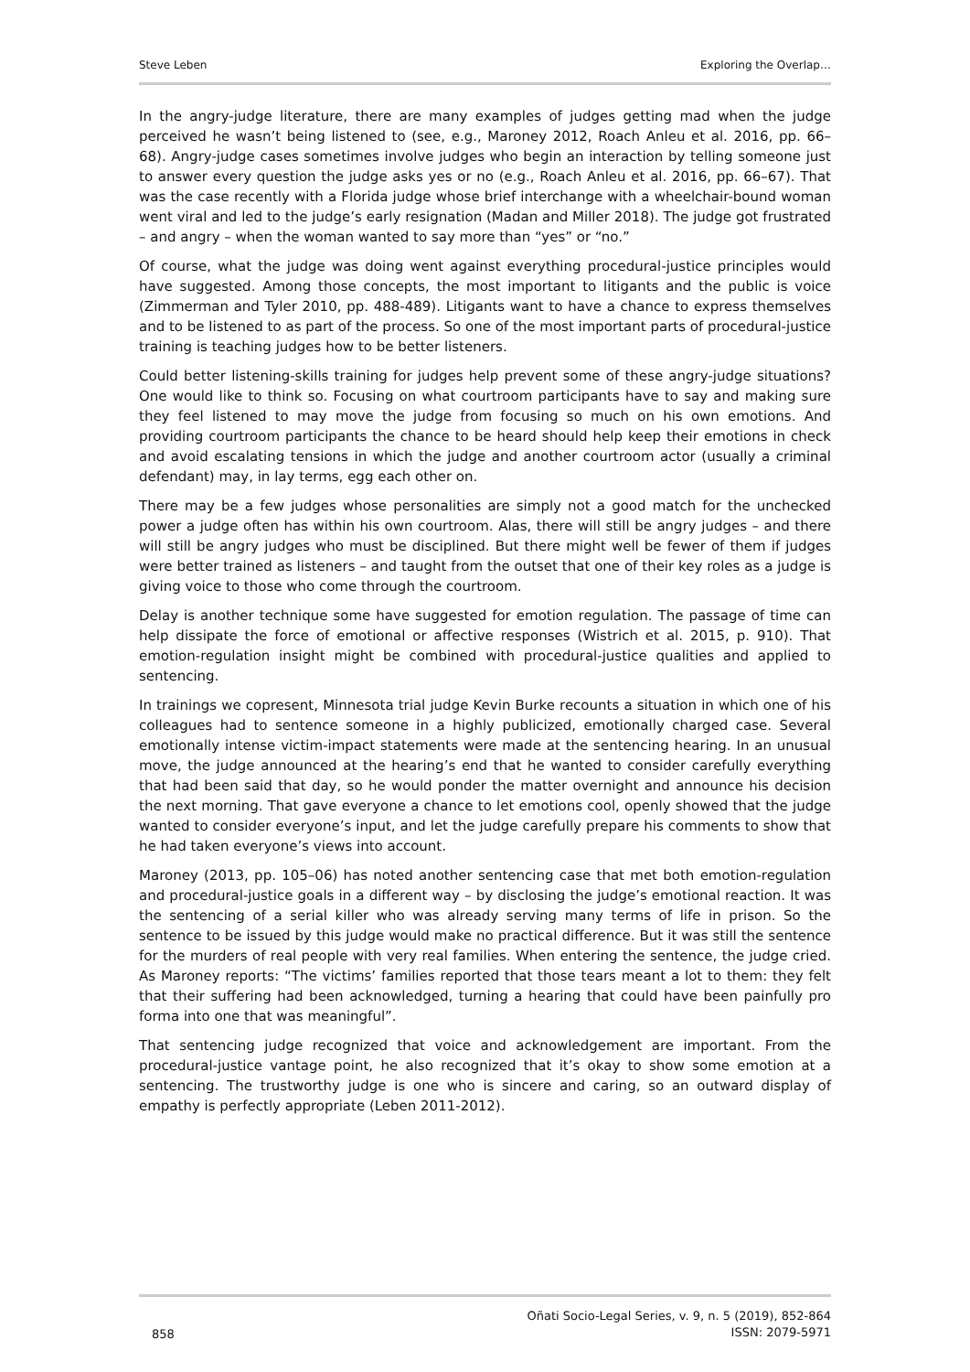Steve Leben Exploring the Overlap…
In the angry-judge literature, there are many examples of judges getting mad when the judge perceived he wasn’t being listened to (see, e.g., Maroney 2012, Roach Anleu et al. 2016, pp. 66–68). Angry-judge cases sometimes involve judges who begin an interaction by telling someone just to answer every question the judge asks yes or no (e.g., Roach Anleu et al. 2016, pp. 66–67). That was the case recently with a Florida judge whose brief interchange with a wheelchair-bound woman went viral and led to the judge’s early resignation (Madan and Miller 2018). The judge got frustrated – and angry – when the woman wanted to say more than “yes” or “no.”
Of course, what the judge was doing went against everything procedural-justice principles would have suggested. Among those concepts, the most important to litigants and the public is voice (Zimmerman and Tyler 2010, pp. 488-489). Litigants want to have a chance to express themselves and to be listened to as part of the process. So one of the most important parts of procedural-justice training is teaching judges how to be better listeners.
Could better listening-skills training for judges help prevent some of these angry-judge situations? One would like to think so. Focusing on what courtroom participants have to say and making sure they feel listened to may move the judge from focusing so much on his own emotions. And providing courtroom participants the chance to be heard should help keep their emotions in check and avoid escalating tensions in which the judge and another courtroom actor (usually a criminal defendant) may, in lay terms, egg each other on.
There may be a few judges whose personalities are simply not a good match for the unchecked power a judge often has within his own courtroom. Alas, there will still be angry judges – and there will still be angry judges who must be disciplined. But there might well be fewer of them if judges were better trained as listeners – and taught from the outset that one of their key roles as a judge is giving voice to those who come through the courtroom.
Delay is another technique some have suggested for emotion regulation. The passage of time can help dissipate the force of emotional or affective responses (Wistrich et al. 2015, p. 910). That emotion-regulation insight might be combined with procedural-justice qualities and applied to sentencing.
In trainings we copresent, Minnesota trial judge Kevin Burke recounts a situation in which one of his colleagues had to sentence someone in a highly publicized, emotionally charged case. Several emotionally intense victim-impact statements were made at the sentencing hearing. In an unusual move, the judge announced at the hearing’s end that he wanted to consider carefully everything that had been said that day, so he would ponder the matter overnight and announce his decision the next morning. That gave everyone a chance to let emotions cool, openly showed that the judge wanted to consider everyone’s input, and let the judge carefully prepare his comments to show that he had taken everyone’s views into account.
Maroney (2013, pp. 105–06) has noted another sentencing case that met both emotion-regulation and procedural-justice goals in a different way – by disclosing the judge’s emotional reaction. It was the sentencing of a serial killer who was already serving many terms of life in prison. So the sentence to be issued by this judge would make no practical difference. But it was still the sentence for the murders of real people with very real families. When entering the sentence, the judge cried. As Maroney reports: “The victims’ families reported that those tears meant a lot to them: they felt that their suffering had been acknowledged, turning a hearing that could have been painfully pro forma into one that was meaningful”.
That sentencing judge recognized that voice and acknowledgement are important. From the procedural-justice vantage point, he also recognized that it’s okay to show some emotion at a sentencing. The trustworthy judge is one who is sincere and caring, so an outward display of empathy is perfectly appropriate (Leben 2011-2012).
858 Oñati Socio-Legal Series, v. 9, n. 5 (2019), 852-864
ISSN: 2079-5971